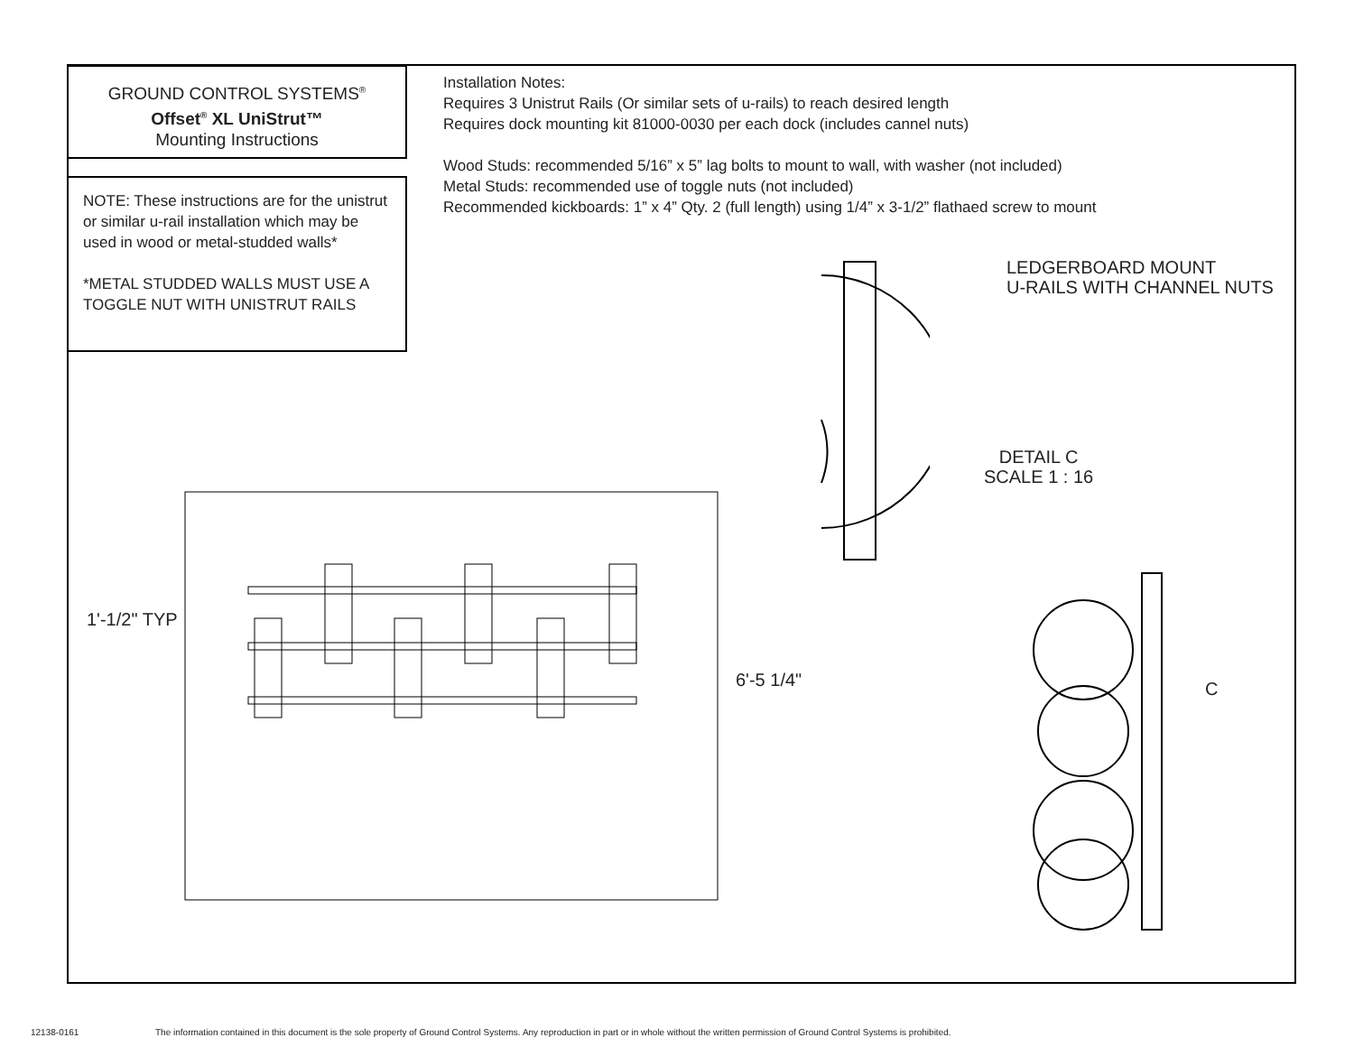GROUND CONTROL SYSTEMS<sup>®</sup>
Offset<sup>®</sup> XL UniStrut™
Mounting Instructions
NOTE: These instructions are for the unistrut or similar u-rail installation which may be used in wood or metal-studded walls*
*METAL STUDDED WALLS MUST USE A TOGGLE NUT WITH UNISTRUT RAILS
Installation Notes:
Requires 3 Unistrut Rails (Or similar sets of u-rails) to reach desired length
Requires dock mounting kit 81000-0030 per each dock (includes cannel nuts)
Wood Studs: recommended 5/16” x 5” lag bolts to mount to wall, with washer (not included)
Metal Studs: recommended use of toggle nuts (not included)
Recommended kickboards: 1” x 4” Qty. 2 (full length) using 1/4” x 3-1/2” flathaed screw to mount
LEDGERBOARD MOUNT
U-RAILS WITH CHANNEL NUTS
DETAIL C
SCALE 1 : 16
1'-1/2" TYP
6'-5 1/4" C
12138-0161
The information contained in this document is the sole property of Ground Control Systems. Any reproduction in part or in whole without the written permission of Ground Control Systems is prohibited.